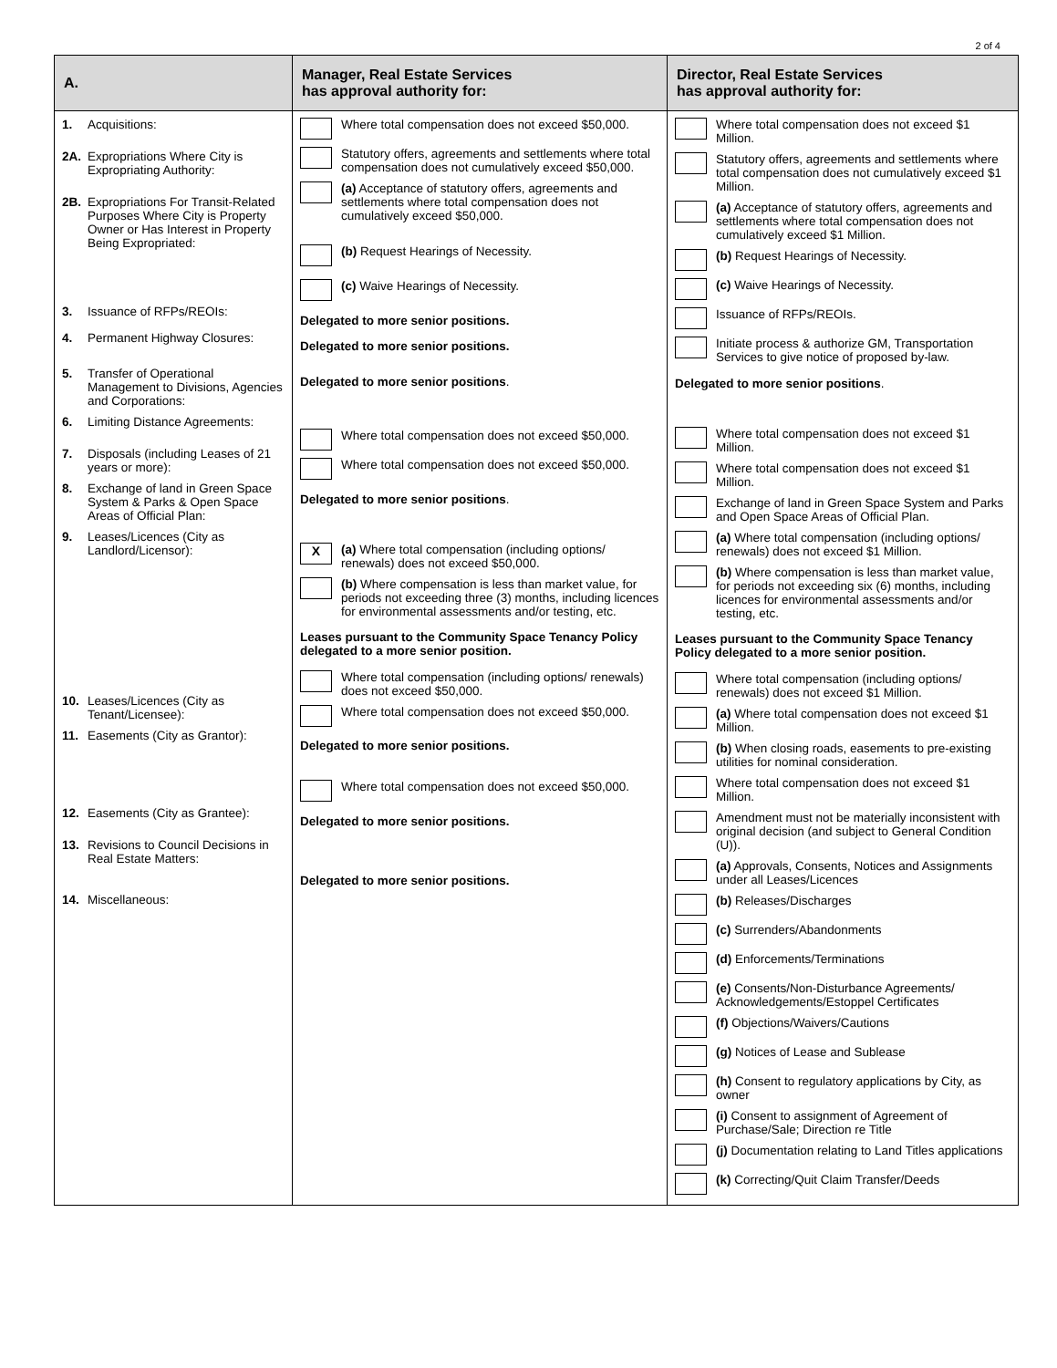2 of 4
| A. | Manager, Real Estate Services has approval authority for: | Director, Real Estate Services has approval authority for: |
| --- | --- | --- |
| 1. Acquisitions: 2A. Expropriations Where City is Expropriating Authority: 2B. Expropriations For Transit-Related Purposes Where City is Property Owner or Has Interest in Property Being Expropriated: 3. Issuance of RFPs/REOIs: 4. Permanent Highway Closures: 5. Transfer of Operational Management to Divisions, Agencies and Corporations: 6. Limiting Distance Agreements: 7. Disposals (including Leases of 21 years or more): 8. Exchange of land in Green Space System & Parks & Open Space Areas of Official Plan: 9. Leases/Licences (City as Landlord/Licensor): 10. Leases/Licences (City as Tenant/Licensee): 11. Easements (City as Grantor): 12. Easements (City as Grantee): 13. Revisions to Council Decisions in Real Estate Matters: 14. Miscellaneous: | Where total compensation does not exceed $50,000. Statutory offers, agreements and settlements where total compensation does not cumulatively exceed $50,000. (a) Acceptance of statutory offers, agreements and settlements where total compensation does not cumulatively exceed $50,000. (b) Request Hearings of Necessity. (c) Waive Hearings of Necessity. Delegated to more senior positions. Delegated to more senior positions. Delegated to more senior positions . Where total compensation does not exceed $50,000. Where total compensation does not exceed $50,000. Delegated to more senior positions . X (a) Where total compensation (including options/ renewals) does not exceed $50,000. (b) Where compensation is less than market value, for periods not exceeding three (3) months, including licences for environmental assessments and/or testing, etc. Leases pursuant to the Community Space Tenancy Policy delegated to a more senior position. Where total compensation (including options/ renewals) does not exceed $50,000. Where total compensation does not exceed $50,000. Delegated to more senior positions. Where total compensation does not exceed $50,000. Delegated to more senior positions. Delegated to more senior positions. | Where total compensation does not exceed $1 Million. Statutory offers, agreements and settlements where total compensation does not cumulatively exceed $1 Million. (a) Acceptance of statutory offers, agreements and settlements where total compensation does not cumulatively exceed $1 Million. (b) Request Hearings of Necessity. (c) Waive Hearings of Necessity. Issuance of RFPs/REOIs. Initiate process & authorize GM, Transportation Services to give notice of proposed by-law. Delegated to more senior positions . Where total compensation does not exceed $1 Million. Where total compensation does not exceed $1 Million. Exchange of land in Green Space System and Parks and Open Space Areas of Official Plan. (a) Where total compensation (including options/ renewals) does not exceed $1 Million. (b) Where compensation is less than market value, for periods not exceeding six (6) months, including licences for environmental assessments and/or testing, etc. Leases pursuant to the Community Space Tenancy Policy delegated to a more senior position. Where total compensation (including options/ renewals) does not exceed $1 Million. (a) Where total compensation does not exceed $1 Million. (b) When closing roads, easements to pre-existing utilities for nominal consideration. Where total compensation does not exceed $1 Million. Amendment must not be materially inconsistent with original decision (and subject to General Condition (U)). (a) Approvals, Consents, Notices and Assignments under all Leases/Licences (b) Releases/Discharges (c) Surrenders/Abandonments (d) Enforcements/Terminations (e) Consents/Non-Disturbance Agreements/ Acknowledgements/Estoppel Certificates (f) Objections/Waivers/Cautions (g) Notices of Lease and Sublease (h) Consent to regulatory applications by City, as owner (i) Consent to assignment of Agreement of Purchase/Sale; Direction re Title (j) Documentation relating to Land Titles applications (k) Correcting/Quit Claim Transfer/Deeds |